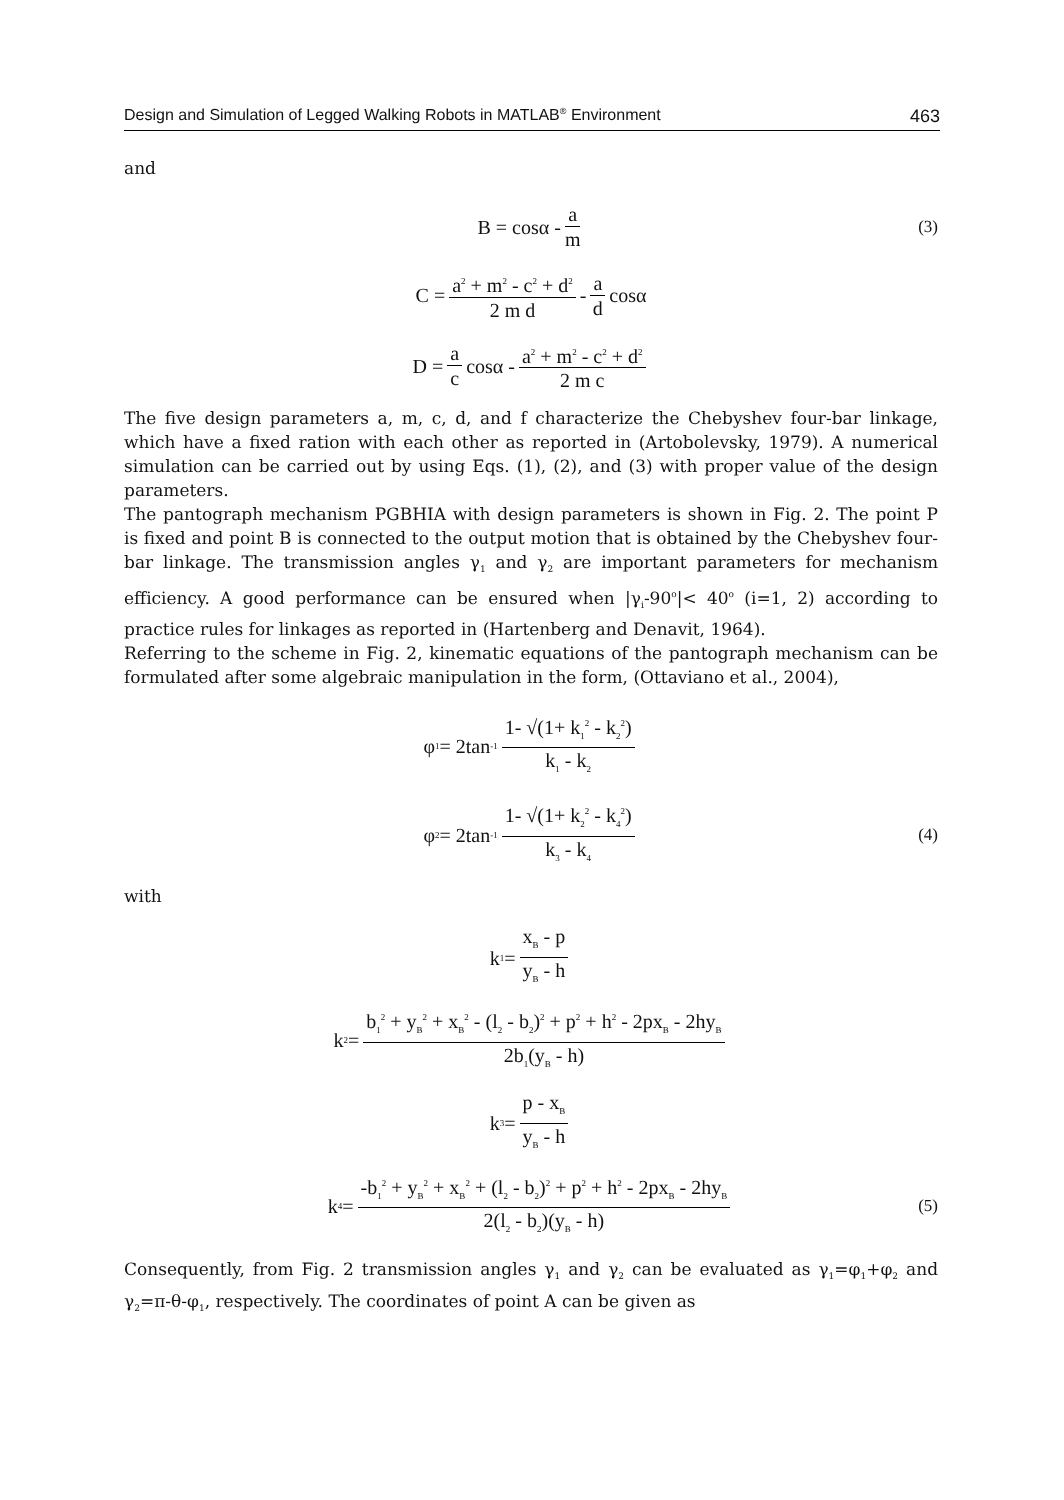Design and Simulation of Legged Walking Robots in MATLAB<sup>®</sup> Environment 463
and
B = cosα - a m (3)
C = a<sup>2</sup> + m<sup>2</sup> - c<sup>2</sup> + d<sup>2</sup> 2 m d - a d cosα
D = a c cosα - a<sup>2</sup> + m<sup>2</sup> - c<sup>2</sup> + d<sup>2</sup> 2 m c
The five design parameters a, m, c, d, and f characterize the Chebyshev four-bar linkage, which have a fixed ration with each other as reported in (Artobolevsky, 1979). A numerical simulation can be carried out by using Eqs. (1), (2), and (3) with proper value of the design parameters.
The pantograph mechanism PGBHIA with design parameters is shown in Fig. 2. The point P is fixed and point B is connected to the output motion that is obtained by the Chebyshev four-bar linkage. The transmission angles γ<sub>1</sub> and γ<sub>2</sub> are important parameters for mechanism efficiency. A good performance can be ensured when |γ<sub>i</sub>-90<sup>o</sup>|< 40<sup>o</sup> (i=1, 2) according to practice rules for linkages as reported in (Hartenberg and Denavit, 1964).
Referring to the scheme in Fig. 2, kinematic equations of the pantograph mechanism can be formulated after some algebraic manipulation in the form, (Ottaviano et al., 2004),
φ<sub>1</sub> = 2tan<sup>-1</sup> 1- √(1+ k<sub>1</sub><sup>2</sup> - k<sub>2</sub><sup>2</sup>) k<sub>1</sub> - k<sub>2</sub>
φ<sub>2</sub> = 2tan<sup>-1</sup> 1- √(1+ k<sub>2</sub><sup>2</sup> - k<sub>4</sub><sup>2</sup>) k<sub>3</sub> - k<sub>4</sub> (4)
with
k<sub>1</sub> = x<sub>B</sub> - p y<sub>B</sub> - h
k<sub>2</sub> = b<sub>1</sub><sup>2</sup> + y<sub>B</sub><sup>2</sup> + x<sub>B</sub><sup>2</sup> - (l<sub>2</sub> - b<sub>2</sub>)<sup>2</sup> + p<sup>2</sup> + h<sup>2</sup> - 2px<sub>B</sub> - 2hy<sub>B</sub> 2b<sub>1</sub>(y<sub>B</sub> - h)
k<sub>3</sub> = p - x<sub>B</sub> y<sub>B</sub> - h
k<sub>4</sub> = -b<sub>1</sub><sup>2</sup> + y<sub>B</sub><sup>2</sup> + x<sub>B</sub><sup>2</sup> + (l<sub>2</sub> - b<sub>2</sub>)<sup>2</sup> + p<sup>2</sup> + h<sup>2</sup> - 2px<sub>B</sub> - 2hy<sub>B</sub> 2(l<sub>2</sub> - b<sub>2</sub>)(y<sub>B</sub> - h) (5)
Consequently, from Fig. 2 transmission angles γ<sub>1</sub> and γ<sub>2</sub> can be evaluated as γ<sub>1</sub>=φ<sub>1</sub>+φ<sub>2</sub> and γ<sub>2</sub>=π-θ-φ<sub>1</sub>, respectively. The coordinates of point A can be given as